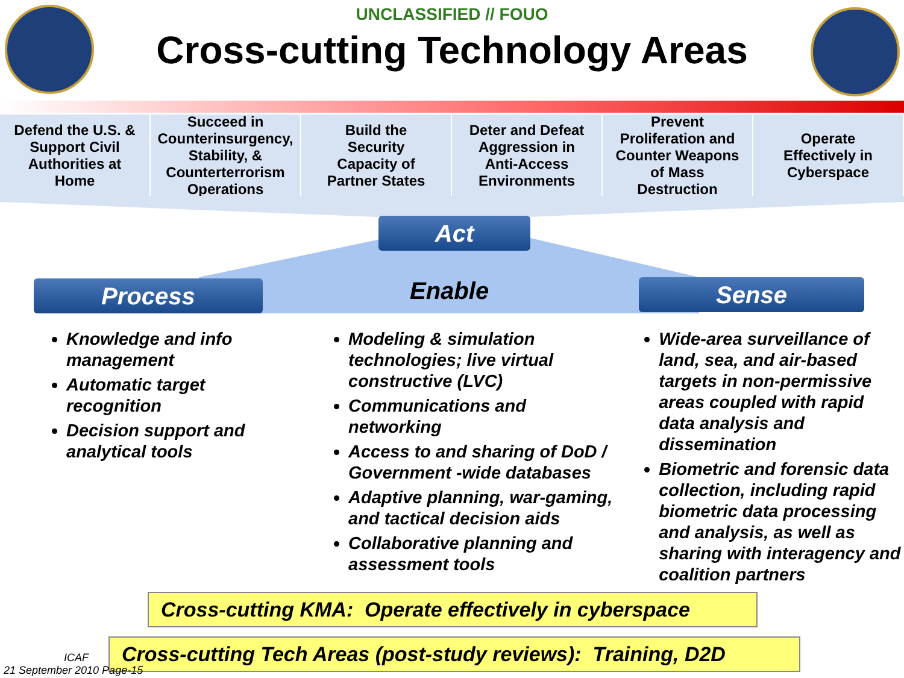UNCLASSIFIED // FOUO
Cross-cutting Technology Areas
Defend the U.S. &
Support Civil
Authorities at
Home
Succeed in
Counterinsurgency,
Stability, &
Counterterrorism
Operations
Build the
Security
Capacity of
Partner States
Deter and Defeat
Aggression in
Anti-Access
Environments
Prevent
Proliferation and
Counter Weapons
of Mass
Destruction
Operate
Effectively in
Cyberspace
Act
Process Enable Sense
Knowledge and info management
Automatic target recognition
Decision support and analytical tools
Modeling & simulation technologies; live virtual constructive (LVC)
Communications and networking
Access to and sharing of DoD / Government -wide databases
Adaptive planning, war-gaming, and tactical decision aids
Collaborative planning and assessment tools
Wide-area surveillance of land, sea, and air-based targets in non-permissive areas coupled with rapid data analysis and dissemination
Biometric and forensic data collection, including rapid biometric data processing and analysis, as well as sharing with interagency and coalition partners
Cross-cutting KMA: Operate effectively in cyberspace
Cross-cutting Tech Areas (post-study reviews): Training, D2D
ICAF
21 September 2010 Page-15